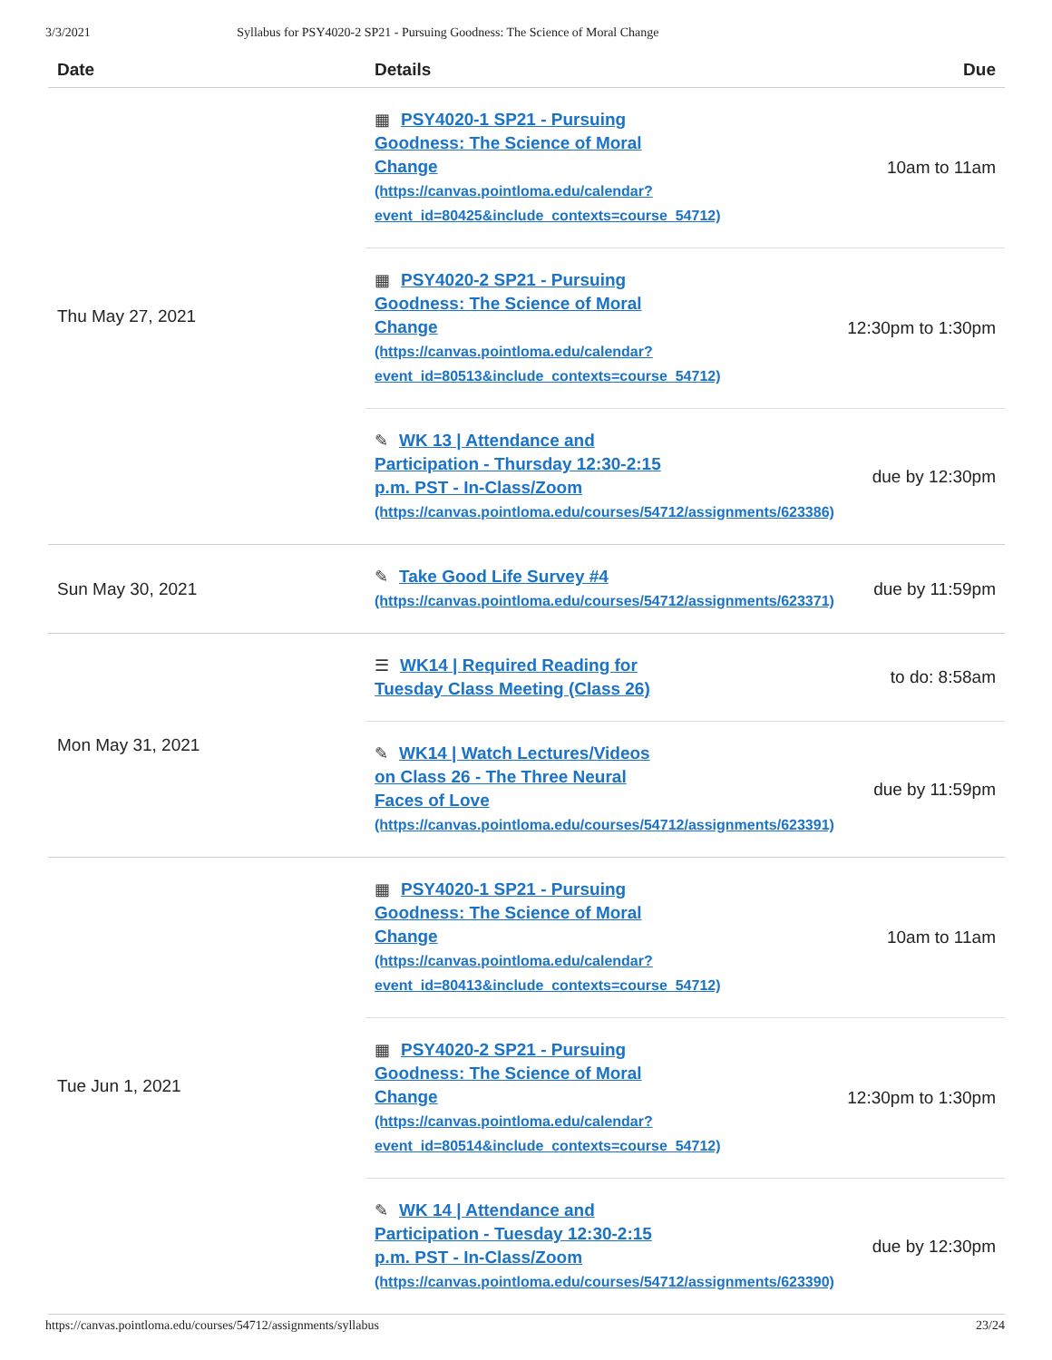3/3/2021 Syllabus for PSY4020-2 SP21 - Pursuing Goodness: The Science of Moral Change
| Date | Details | Due |
| --- | --- | --- |
| Thu May 27, 2021 | ▦ PSY4020-1 SP21 - Pursuing Goodness: The Science of Moral Change (https://canvas.pointloma.edu/calendar? event_id=80425&include_contexts=course_54712) | 10am to 11am |
| | ▦ PSY4020-2 SP21 - Pursuing Goodness: The Science of Moral Change (https://canvas.pointloma.edu/calendar? event_id=80513&include_contexts=course_54712) | 12:30pm to 1:30pm |
| | ✎ WK 13 / Attendance and Participation - Thursday 12:30-2:15 p.m. PST - In-Class/Zoom (https://canvas.pointloma.edu/courses/54712/assignments/623386) | due by 12:30pm |
| Sun May 30, 2021 | ✎ Take Good Life Survey #4 (https://canvas.pointloma.edu/courses/54712/assignments/623371) | due by 11:59pm |
| Mon May 31, 2021 | ☰ WK14 / Required Reading for Tuesday Class Meeting (Class 26) | to do: 8:58am |
| | ✎ WK14 / Watch Lectures/Videos on Class 26 - The Three Neural Faces of Love (https://canvas.pointloma.edu/courses/54712/assignments/623391) | due by 11:59pm |
| Tue Jun 1, 2021 | ▦ PSY4020-1 SP21 - Pursuing Goodness: The Science of Moral Change (https://canvas.pointloma.edu/calendar? event_id=80413&include_contexts=course_54712) | 10am to 11am |
| | ▦ PSY4020-2 SP21 - Pursuing Goodness: The Science of Moral Change (https://canvas.pointloma.edu/calendar? event_id=80514&include_contexts=course_54712) | 12:30pm to 1:30pm |
| | ✎ WK 14 / Attendance and Participation - Tuesday 12:30-2:15 p.m. PST - In-Class/Zoom (https://canvas.pointloma.edu/courses/54712/assignments/623390) | due by 12:30pm |
https://canvas.pointloma.edu/courses/54712/assignments/syllabus 23/24